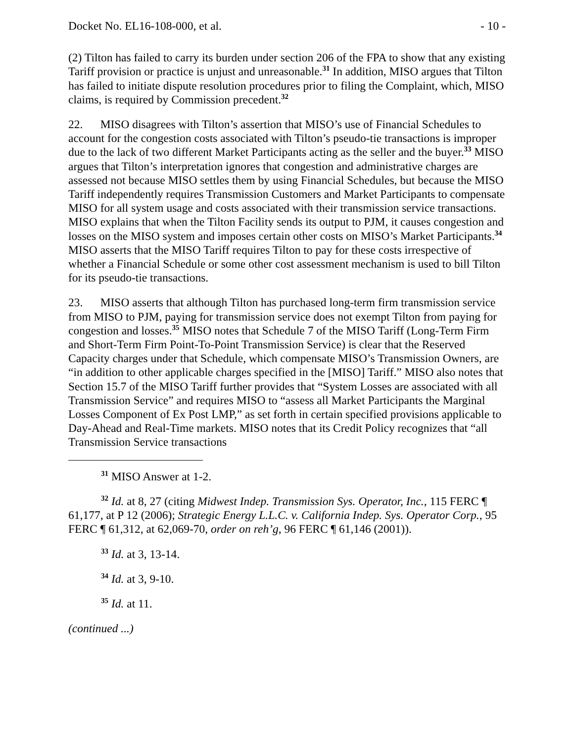Docket No. EL16-108-000, et al. - 10 -
(2) Tilton has failed to carry its burden under section 206 of the FPA to show that any existing Tariff provision or practice is unjust and unreasonable.<sup>31</sup> In addition, MISO argues that Tilton has failed to initiate dispute resolution procedures prior to filing the Complaint, which, MISO claims, is required by Commission precedent.<sup>32</sup>
22. MISO disagrees with Tilton’s assertion that MISO’s use of Financial Schedules to account for the congestion costs associated with Tilton’s pseudo-tie transactions is improper due to the lack of two different Market Participants acting as the seller and the buyer.<sup>33</sup> MISO argues that Tilton’s interpretation ignores that congestion and administrative charges are assessed not because MISO settles them by using Financial Schedules, but because the MISO Tariff independently requires Transmission Customers and Market Participants to compensate MISO for all system usage and costs associated with their transmission service transactions. MISO explains that when the Tilton Facility sends its output to PJM, it causes congestion and losses on the MISO system and imposes certain other costs on MISO’s Market Participants.<sup>34</sup> MISO asserts that the MISO Tariff requires Tilton to pay for these costs irrespective of whether a Financial Schedule or some other cost assessment mechanism is used to bill Tilton for its pseudo-tie transactions.
23. MISO asserts that although Tilton has purchased long-term firm transmission service from MISO to PJM, paying for transmission service does not exempt Tilton from paying for congestion and losses.<sup>35</sup> MISO notes that Schedule 7 of the MISO Tariff (Long-Term Firm and Short-Term Firm Point-To-Point Transmission Service) is clear that the Reserved Capacity charges under that Schedule, which compensate MISO’s Transmission Owners, are “in addition to other applicable charges specified in the [MISO] Tariff.” MISO also notes that Section 15.7 of the MISO Tariff further provides that “System Losses are associated with all Transmission Service” and requires MISO to “assess all Market Participants the Marginal Losses Component of Ex Post LMP,” as set forth in certain specified provisions applicable to Day-Ahead and Real-Time markets. MISO notes that its Credit Policy recognizes that “all Transmission Service transactions
<sup>31</sup> MISO Answer at 1-2.
<sup>32</sup> Id. at 8, 27 (citing Midwest Indep. Transmission Sys. Operator, Inc., 115 FERC ¶ 61,177, at P 12 (2006); Strategic Energy L.L.C. v. California Indep. Sys. Operator Corp., 95 FERC ¶ 61,312, at 62,069-70, order on reh’g, 96 FERC ¶ 61,146 (2001)).
<sup>33</sup> Id. at 3, 13-14.
<sup>34</sup> Id. at 3, 9-10.
<sup>35</sup> Id. at 11.
(continued ...)